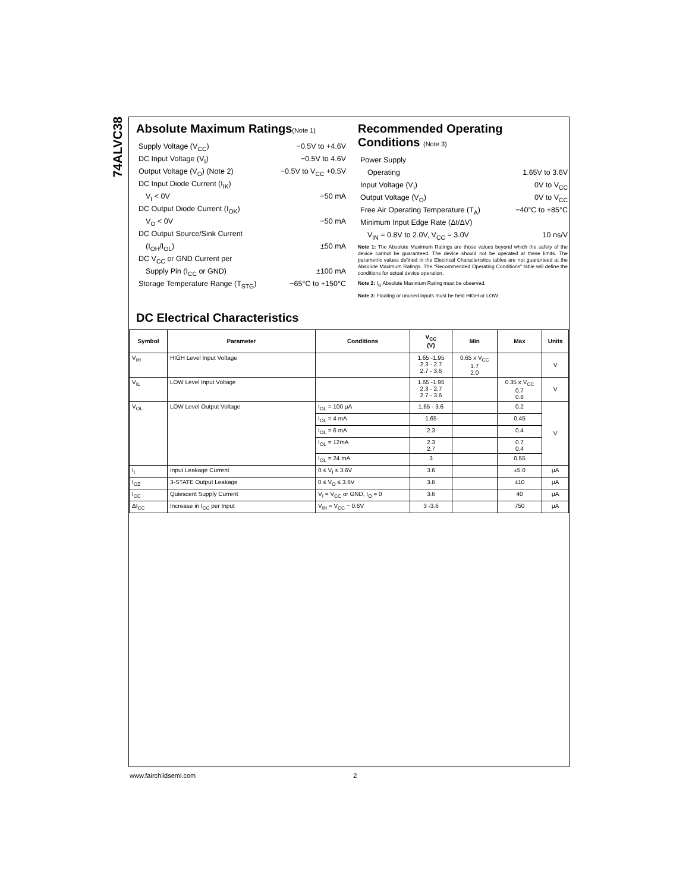74ALVC38
Absolute Maximum Ratings(Note 1)
Supply Voltage (V<sub>CC</sub>) −0.5V to +4.6V
DC Input Voltage (V<sub>I</sub>) −0.5V to 4.6V
Output Voltage (V<sub>O</sub>) (Note 2) −0.5V to V<sub>CC</sub> +0.5V
DC Input Diode Current (I<sub>IK</sub>)
V<sub>I</sub> < 0V −50 mA
DC Output Diode Current (I<sub>OK</sub>)
V<sub>O</sub> < 0V −50 mA
DC Output Source/Sink Current
(I<sub>OH</sub>/I<sub>OL</sub>) ±50 mA
DC V<sub>CC</sub> or GND Current per
Supply Pin (I<sub>CC</sub> or GND) ±100 mA
Storage Temperature Range (T<sub>STG</sub>) −65°C to +150°C
Recommended Operating Conditions (Note 3)
Power Supply
Operating 1.65V to 3.6V
Input Voltage (V<sub>I</sub>) 0V to V<sub>CC</sub>
Output Voltage (V<sub>O</sub>) 0V to V<sub>CC</sub>
Free Air Operating Temperature (T<sub>A</sub>) −40°C to +85°C
Minimum Input Edge Rate (Δt/ΔV)
V<sub>IN</sub> = 0.8V to 2.0V, V<sub>CC</sub> = 3.0V 10 ns/V
Note 1: The Absolute Maximum Ratings are those values beyond which the safety of the device cannot be guaranteed. The device should not be operated at these limits. The parametric values defined in the Electrical Characteristics tables are not guaranteed at the Absolute Maximum Ratings. The “Recommended Operating Conditions” table will define the conditions for actual device operation.
Note 2: I<sub>O</sub> Absolute Maximum Rating must be observed.
Note 3: Floating or unused inputs must be held HIGH or LOW.
DC Electrical Characteristics
| Symbol | Parameter | Conditions | V<sub>CC</sub> (V) | Min | Max | Units |
| --- | --- | --- | --- | --- | --- | --- |
| V<sub>IH</sub> | HIGH Level Input Voltage | | 1.65 -1.95 2.3 - 2.7 2.7 - 3.6 | 0.65 x V<sub>CC</sub> 1.7 2.0 | | V |
| V<sub>IL</sub> | LOW Level Input Voltage | | 1.65 -1.95 2.3 - 2.7 2.7 - 3.6 | | 0.35 x V<sub>CC</sub> 0.7 0.8 | V |
| V<sub>OL</sub> | LOW Level Output Voltage | I<sub>OL</sub> = 100 μA | 1.65 - 3.6 | | 0.2 | V |
| | | I<sub>OL</sub> = 4 mA | 1.65 | | 0.45 | |
| | | I<sub>OL</sub> = 6 mA | 2.3 | | 0.4 | |
| | | I<sub>OL</sub> = 12mA | 2.3 2.7 | | 0.7 0.4 | |
| | | I<sub>OL</sub> = 24 mA | 3 | | 0.55 | |
| I<sub>I</sub> | Input Leakage Current | 0 ≤ V<sub>I</sub> ≤ 3.6V | 3.6 | | ±5.0 | μA |
| I<sub>OZ</sub> | 3-STATE Output Leakage | 0 ≤ V<sub>O</sub> ≤ 3.6V | 3.6 | | ±10 | μA |
| I<sub>CC</sub> | Quiescent Supply Current | V<sub>I</sub> = V<sub>CC</sub> or GND, I<sub>O</sub> = 0 | 3.6 | | 40 | μA |
| ΔI<sub>CC</sub> | Increase in I<sub>CC</sub> per Input | V<sub>IH</sub> = V<sub>CC</sub> − 0.6V | 3 -3.6 | | 750 | μA |
www.fairchildsemi.com 2